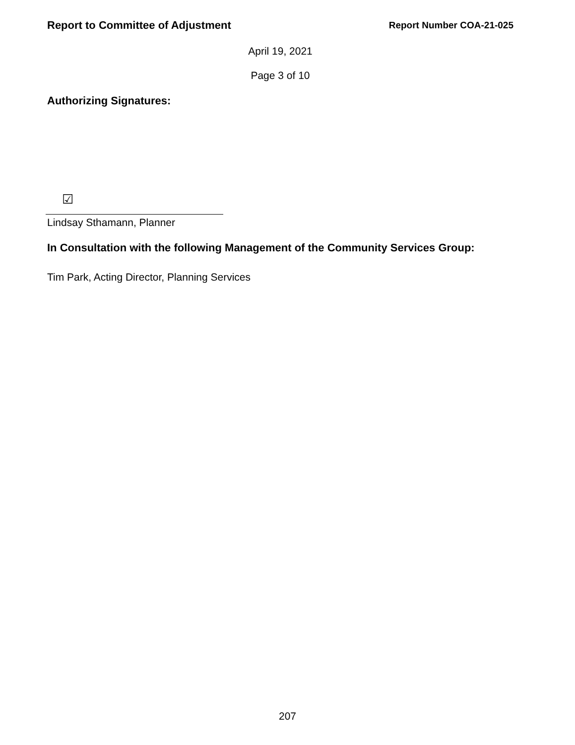Report to Committee of Adjustment Report Number COA-21-025
April 19, 2021
Page 3 of 10
Authorizing Signatures:
☑
Lindsay Sthamann, Planner
In Consultation with the following Management of the Community Services Group:
Tim Park, Acting Director, Planning Services
207